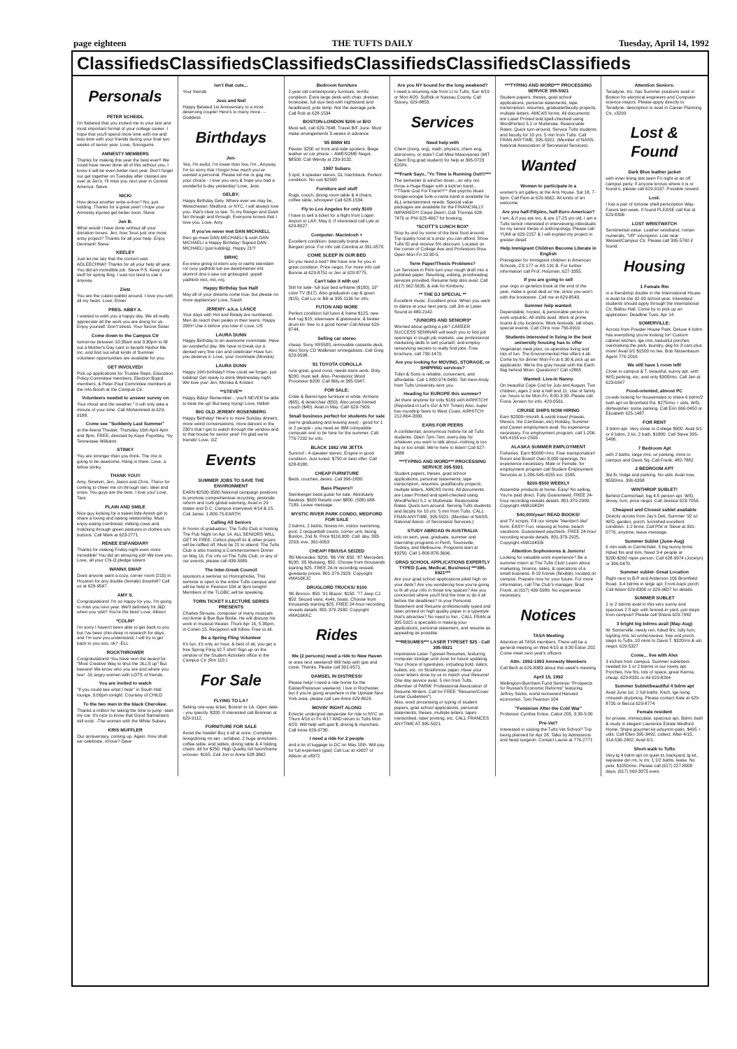page eighteen THE TUFTS DAILY Tuesday, April 14, 1992
ClassifiedsClassifiedsClassifiedsClassifiedsClassifiedsClassifieds
Personals
PETER SCHEIDL
I'm flattered that you invited me to your last and most important formal of your college career. I hope that you'll spend more time with me and less time with your friends during your final two weeks of senior year. Love, Snoogums
AMNESTY MEMBERS
Thanks for making this year the best ever!! We could have never done all of this without you. I know it will be even better next year. Don't forget our get together on Tuesday after classes are over at Jen's. I'll miss you next year in Central America. Steve
NICKI
How about another write-a-thon? No, just kidding. Thanks for a great year! I hope your Amnesty injuries get better soon. Steve
Jen B.
What would I have done without all your donation boxes. Jen, how 'bout just one more artsy project? Thanks for all your help. Enjoy Denmark! Steve
KEELEY
Just let me say that the concert was ADLEECHNA!! Thanks for all your help all year. You did an incredible job. Steve P.S. Keep your stuff for spring fling. I was too tired to use it anyway.
Zietz
You are the cutest wabbit around. I love you with all my heart. Love, Elmer
PRES. ABBY A.
I wanted to wish you a happy day. We all really appreciate all the work you are doing for us. Enjoy yourself. Don't stress. Your Secret Sister
Come down to the Campus Ctr
tomorrow between 10:30am and 3:30pm to fill out a Mother's Day card to benefit Harbor Me Inc. and find out what kinds of Summer volunteer opportunities are available for you.
GET INVOLVED!
Pick up applications for Trustee Reps, Education Policy Committee members, Election Board members, & Peter-Paul Committee members at the Info Booth at the Campus Ctr.
Volunteers needed to answer survey on
Your mood and the weather." It will only take a minute of your time. Call Mohammed at 629-9188.
Come see "Suddenly Last Summer"
at the Arena Theater, Thursday 16th April 4pm and 8pm, FREE, directed by Kaye Popofsky. *by Tennessee Williams
STINKY
You are stronger than you think- The mix is going to be awesome. Hang in there. Love, a fellow stinky
THANK YOU!!
Amy, Smelvin, Jen, Jason and Chris. Thanx for coming to cheer me on through rain, sleet and snow. You guys are the best. I love you! Love, Tara
PLAIN AND SMILE
Nice guy looking for a sweet little Amish girl to share a loving and lasting relationship. Must enjoy eating cornbread, milking cows and frolicking through green pastures in clothes w/o buttons. Call Mark at 623-2771
RENEE ESFANDIARY
Thanks for making Friday night even more incredible! You did an amazing job! We love you. Love, all your Chi-O pledge sisters
WANNA SWAP
Does anyone want a cozy, corner room (210) in Houston for any double (female) downhill? Call us at 629-9547.
AMY S.
Congratulations! I'm so happy for you. I'm going to miss you next year. We'll definitely hit J&D when you visit!! You're the best! Love, Allison
*COLIN*
I'm sorry I haven't been able to get back to you but I've been chin-deep in research for days, and I'm sure you understand. I will try to get back to you soo, ok? -ELL
ROCKTHROWER
Congratulations! You have won the award for "Most Creative Way to shut the JILLS up" But beware! We know who you are and where you live! -16 angry women with LOTS of friends.
You are invited to watch
"If you could see what I hear" in South Hall lounge, 9:00pm tonight. Courtesy of CHILD
To the two men in the black Cherokee:
Thanks a million for taking the time to jump -start my car. It's nice to know that Good Samaritans still exist. -The woman with the White Subaru
KRIS MUFFLER
Our anniversary, coming up. Again. How shall we celebrate, m'love? Dave
Isn't that cute...
Your friends
Jess and Neil
Happy Belated 1st Anniversary to a most deserving couple! Here's to many more. --Goddess
Birthdays
Jen-
Yes, I'm awful, I'm lower than low, I'm...Anyway, I'm so sorry that I forgot how much you've wanted a personal. Please kill me or gag me, your choice - I love you very & hope you had a wonderful b-day yesterday! Love, Jess
GELBY:
Happy Birthday Gely. Where ever we may be, Westchester, Medford, or NYC, I will always love you- that's clear to see. To my Ranger and Giant fan through and through. Everyone knows that I love you. Love, Amy
If you've never met DAN MICHAELI,
then go meet DAN MECHAELI & wish DAN MICHAELI a Happy Birthday! Signed DAN MICHAELI (just kidding). Happy 21!!!
SIRHC
Ew erew gniog ot etivni uoy ot raehs ssendam rof ruoy yadhtrib tub ew derebmemer eht alumrof dna ti saw oot gnitsugsid. yppah yadhtrib mot, mit, noj.
Happy Birthday Sue Hall!
May all of your dreams come true, but please no more appliances! Love, Sarah
JEREMY- a.k.a. LANCE
Your days with Hot and Ready are numbered. Men do reach their peaks in their teens. Happy 20th!! Use it before you lose it! Love, US
LAURA DUNN
Happy Birthday to an awesome roommate. Have an wonderful day. We have to break out a dented very fine can and celebrate! Have fun- you deserve it. Love, your roommate (Monika)
LAURA DUNN
Happy 19th birthday!! How could we forget- just kidding! Get ready to drink Wednesday night. We love you! Jen, Monika & Kristen
**STEVE**
Happy Bday! Remember... you'll NEVER be able to beat me up! But keep trying! Love, Halleh
BIG OLD JEREMY ROSENBERG
Happy Birthday! Here's to more Sunday dinners, more weird conversations, more dances in the 230's that I get to watch through the window and to that house for senior year! I'm glad we're friends! Love, OZ
Events
SUMMER JOBS TO SAVE THE ENVIRONMENT
EARN $2500-3500 National campaign positions to promote comprehensive recycling, pesticide reform and curb global warming. Avail in 29 states and D.C. Campus interviews 4/14 & 15. Call Jamie: 1-800-75-EARTH.
Calling All Seniors
In honor of graduation, The Tufts Club is hosting The Pub Night on Apr 14. ALL SENIORS WILL GET IN FREE. Celtics playoff tix & other prizes will be raffled off. Must be 21 to attend. The Tufts Club is also hosting a Commencement Dinner on May 16. For info on The Tufts Club, or any of our events, please call 439-5989.
The Inter-Greek Council
sponsors a seminar on Homophobia. This seminar is open to the entire Tufts campus and will be held in Pearson 104 at 9pm tonight! Members of the TLGBC will be speaking.
TORN TICKET II LECTURE SERIES PRESENTS
Charles Strouse, composer of many musicals incl Annie & Bye Bye Birdie. He will discuss his work in musical theater. Thurs Apr 16, 5:30pm, in Cohen 15. Reception will follow. Free to all.
Be a Spring Fling Volunteer
It's fun, it's only an hour, & best of all, you get a free Spring Fling 92 T-shirt! Sign up on the window of the Student Activities office in the Campus Ctr (Rm 110.)
For Sale
FLYING TO LA?
Selling one-way ticket, Boston to LA. Open date-- you specify. $200. If interested call Brannan at 629-9112.
FURNITURE FOR SALE
Avoid the hassle! Buy it all at once. Complete living/dining rm set - sofabed, 2 huge armchairs, coffee table, end tables, dining table & 4 folding chairs. All for $250. High Quality full futon/frame w/cover. $165. Call Jon or Anne 628-3862
Bedroom furniture
2 year old contemporary furniture; terrific condition. Extra large desk with chair, dresser, bookcase, full size bed with nightstand and headboard, pole lamp. Not the average junk. Call Rob at 628-1534
BOSTON-LONDON $200 or B/O
Must sell, call 629-7648. Travel B/F June. Must make arrangements 3 weeks in advance
'85 BMW M3
Pewter 325E w/ front and side spoilers. Beige leather w/ car phone -- AWESOME Negot. $8500. Call Wendy at 239-3132.
1987 Subaru
5 spd, 4 speaker stereo, GL hatchback. Perfect condition. No rust $2500
Furniture and stuff
Rugs, couch, dining room table & 4 chairs, coffee table, whoopee! Call 628-1534.
Fly to Los Angeles for only $100
I have to sell a ticket for a flight from Logan Airport to LAX, May 6. If interested call Lyle at 629-8627.
Computer- Macintosh +
Excellent condition- basically brand-new. Bargain price. For info call Carolina at 391-9570.
COME SLEEP IN OUR BED
Do you need a bed? We have one for you in great condition. Price negot. For more info call Bonnie at 629-8751 or Jen at 629-8775.
Can't take it with us!
Still for sale- full size bed w/frame ($100), 19" color TV ($17). Also graduation cap & gown ($15). Call Liz or Bill at 395-1136 for info.
FUTON AND MORE
Perfect condition full futon & frame $125, new 4x4 rug $15, silverware & glassware, & beater drum kit- free to a good home! Call Alissa 629-8744.
Selling car stereo
cheap. Sony XR5500, removable cassette deck. Also Sony CD Walkman w/megabass. Call Greg 629-9598.
'81 TOYOTA COROLLA
runs great, good cond, needs trans work. Only $200, must sell. Also- Panasonic Word Processor $200. Call Billy at 395-5947.
FOR SALE:
Crate & Barrel-type furniture in white. Armoire ($65), & desk/chair ($50). Also wood-framed couch ($40). Avail in May. Call! 629-7909.
Small business perfect for students for sale
(we're graduating and leaving area) - good for 1 or 2 people - you need an IBM compatible computer and to be here for the summer. Call 776-7292 for info.
BLACK 1982 VW JETTA
Sunroof - 4-speaker stereo. Engine in good condition. Just tuned. $750 or best offer. Call 628-8180.
CHEAP FURNITURE
Beds, couches, desks. Call 396-1830.
Bass Players!!
Steinberger bass guitar for sale. Absolutely flawless. $600 Retails over $800. (508) 688-7189. Leave message.
MYSTIC RIVER PARK CONDO, MEDFORD FOR SALE
2 bdrms, 2 baths, fitness rm, indoor swimming pool, 2 racquetball courts, corner unit, facing Boston, 2nd flr. Price $116,900. Call: day, 393-2263; eve, 391-6053
CHEAP! FBI/USA SEIZED
'89 Mercedes: $200. '86 VW: $50. '87 Mercedes: $100. '65 Mustang: $50. Choose from thousands starting $25. FREE 24-hr recording reveals giveaway prices. 801-379-2929. Copyright #MA16KJC
DRUGLORD TRUCKS! $100
'86 Bronco: $50. '91 Blazer: $150. '77 Jeep CJ: $50. Seized vans, 4x4s, boats. Choose from thousands starting $25. FREE 24-hour recording reveals details. 801-379-2930. Copyright #MA16KKC
Rides
We (2 persons) need a ride to New Haven
or area next weekend! Will help with gas and costs. Thanks. Please call 391-9571.
DAMSEL IN DISTRESS!
Please help! I need a ride home for the Easter/Passover weekend. I live in Rochester, but if you're going anywhere in the Upstate New York area, please call Lee Anne 629-8626
MOVIN' RIGHT ALONG
Eclectic undergrad desperate for ride to NYC on Thurs 4/16 or Fri 4/17 AND return to Tufts Mon 4/20. Will help with gas $, driving & munchies. Call Irene 629-9730.
I need a ride for 2 people
and a lot of luggage to DC on May 10th. Will pay for full expenses (gas) Call Luc at x9607 or Allison at x8372
Are you NY bound for the long weekend?
I need a returning ride from LI to Tufts, Sun 4/19 or Mon 4/20. Suffolk or Nassau County. Call Stacey, 629-8853.
Services
Need help with
Chem (inorg, org), math, physics, chem eng, astronomy, or stats? Call Mike Masonjones (MIT Chem Eng grad student) for help at 395-0723 $10/hr.
***Frank Says.."Yo Time is Running Out!!!***
The semester is wind'en down...so why not throw a Huge Rager with a kick'en band... **Thank God For Frank!!!** that psycho blues boogie-woogie funk-o-rama band is available for ALL entertainment needs. Special value packages are available for the FINANCIALLY IMPAIRED!!! Carpe Diem!..Call Thomas 628-7476 or Phil 625-4667 for booking.
*SCOTT'S LUNCH BOX*
Stop by and try some of the best food around. Top quality food at a price you can afford. Show Tufts ID and receive 5% discount. Located on the corner of College Ave and Professors Row. Open Mon-Fri 10:30-5.
Term Paper/Thesis Problems?
Let Services in Print turn your rough draft into a polished paper. Rewriting, editing, proofreading services provided. Resume help also avail. Call (617) 662-5635, & ask for Kimberly.
** THE DJ SPECIAL **
Excellent music. Excellent price. When you want to dance at your next party, call Jim at Laser Sound at 489-2142.
*JUNIORS AND SENIORS*
Worried about getting a job? CAREER SUCCESS SEMINAR will teach you to find job openings in tough job markets, use professional marketing skills to sell yourself, and employ networking secrets to really find jobs. Free brochure, call 739-1470.
Are you looking for MOVING, STORAGE, or SHIPPING services?
Tobin & Sons is reliable, convenient, and affordable. Call 1-800-974-0400. Tell them Andy from Tufts University sent you
Heading for EUROPE this summer?
Jet there anytime for only $169 with AIRHITCH! (Reported in Let's Go! & NY Times) Also, super low roundtrip fares to West Coast. AIRHITCH 212-864-2000.
EARS FOR PEERS
A confidential, anonymous hotline for all Tufts students. Open 7pm-7am. every day for whatever you want to talk about--nothing is too big or too small. We're here to listen! Call 627-3888
***TYPING AND WORD*** PROCESSING SERVICE 395-5921
Student papers, theses, grad school applications, personal statements, tape transcription, resumes, grad/faculty projects, multiple letters, AMCAS forms. All documents are Laser Printed and spell-checked using WordPerfect 5.1 or Multimate. Reasonable Rates. Quick turn-around. Serving Tufts students and faculty for 10 yrs. 5 min from Tufts. CALL FRAN ANYTIME, 395-5921. (Member of NASS-National Assoc. of Secretarial Services.)
STUDY ABROAD IN AUSTRALIA
Info on sem, year, graduate, summer and internship programs in Perth, Townsville, Sydney, and Melbourne. Programs start at $3250. Call 1-800-878-3696.
GRAD SCHOOL APPLICATIONS EXPERTLY TYPED (Law, Medical, Business) ***395-5921***
Are your grad school applications piled high on your desk? Are you wondering how you're going to fit all your info in those tiny spaces? Are you concerned where you'll find the time to do it all before the deadlines? Is your Personal Statement and Resume professionally typed and laser printed on high quality paper in a typestyle that's attractive? No need to fret - CALL FRAN at 395-5921 a specialist in making your applications, personal statement, and resume as appealing as possible.
***RESUMES*** LASER TYPESET $25 - Call 395-5921
Impressive Laser Typeset Resumes, featuring computer storage until June for future updating. Your choice of typestyles, including bold, italics, bullets, etc. on Strathmore paper. Have your cover letters done by us to match your Resume! One day service avail. 5 min from Tufts. (Member of PARW: Professional Association of Resume Writers. Call for FREE "Resume/Cover Letter Guidelines")
Also, word processing or typing of student papers, grad school applications, personal statements, theses, multiple letters, tapes transcribed, laser printing, etc. CALL FRANCES ANYTIME AT 395-5921.
***TYPING AND WORD*** PROCESSING SERVICE 395-5921
Student papers, theses, grad school applications, personal statements, tape transcription, resumes, graduate/faculty projects, multiple letters, AMCAS forms. All documents are Laser Printed and spell-checked using WordPerfect 5.1 or Multimate. Reasonable Rates. Quick turn-around. Service Tufts students and faculty for 10 yrs. 5 min from Tufts. Call FRAN ANYTIME, 395-5921. (Member of NASS-National Association of Secretarial Services)
Wanted
Women to participate in a
women's art gallery at the Arts House. Sat 18, 7-9pm. Call Pam at 629-9662. All kinds of art welcome
Are you half-Filipino, half-Euro-American?
I am, & if you are too, & are 17-25 yrs old, I am a Tufts senior interested in interviewing individuals for my senior thesis in anthropology. Please call YUMI at 629-2157 & I will explain my project in greater detail.
Help Immigrant Children Become Literate in English
Preregister for Immigrant children in American Schools, CS 177 or AS 191 B. For further information call Prof. Holzman, 627-3355.
If you are going to sell
your orgo or genetics book at the end of the year, make a good deal w/ me, since you won't with the bookstore. Call me at 629-8543.
Summer help wanted:
Dependable, honest, & personable person to work w/public. All shifts avail. Work at prime tourist & city locations. Work festivals, tall ships, special events. Call Chris now 756-0919.
Students interested in living in the best university housing has to offer
Vegetarian meal plan; co-operative living and lots of fun. The Environmental Hse offers it all. Come by for dinner Mon-Fri at 6:30 & pick up an application. We're the gray house with the Earth flag behind Wren. Questions? Call x2865
Wanted: Live-in Nanny
On beautiful Cape Cod for July and August. Two children, ages 2 and a half and 11. Use of family car. hours to be Mon-Fri, 8:00-3:30. Please call Fiona Jensen for info. 420-0561.
CRUISE SHIPS NOW HIRING
Earn $2000+/month & world travel (Hawaii, Mexico, the Carribean, etc) Holiday, Summer and Career employment avail. No experience necessary. For employment program, call 1-206-545-4155 ext C565
ALASKA SUMMER EMPLOYMENT
Fisheries. Earn $5000+/mo. Free transportation! Room and Board! Over 8,000 openings. No experience necessary. Male or Female. for employment program call Student Employment Services at 1-206-545-4155 ext. 1585.
$200-$500 WEEKLY
Assemble products at home. Easy! No selling. You're paid direct. Fully Guaranteed. FREE 24-hour recording reveals details. 801-379-2900. Copyright #MA16KDH
$40,000/year! READ BOOKS!
and TV scripts. Fill our simple "like/don't like" form. EASY! Fun, relaxing at home, beach vacations. Guaranteed paycheck. FREE 24-hour recording reveals details. 801-379-2925. Copyright #MA16KEB
Attention Sophomores & Juniors!
Looking for valuable work experience? Be a summer intern at The Tufts Club! Learn about marketing, finance, sales, & operations of a small business. 8-10 hrs/wk (flexible), located on campus. Prepare now for your future. For more information, call The Club's manager, Brad Frank, at (617) 439-5989. No experience necessary.
Notices
TASA Meeting
Attention all TASA members. There will be a general meeting on Wed 4/15 at 9:30 Eaton 202. Come meet next year's officers
Attn: 1992-1993 Amnesty Members
Call Beth at 629-8383 about this week's meeting
April 15, 1992
Wellington-Burnham Fund Seminar "Prospects for Russia's Economic Reforms" featuring Jeffrey Sacks, world renowned Harvard economist. 7pm Pearson 104
"Feminism After the Cold War"
Professor Cynthia Enloe, Cabot 205, 3:30-5:00
Pre-Vet?
Interested in visiting the Tufts Vet School? Trip being planned for Apr 28. Talks by Admissions and head surgeon. Contact Laurie at 776-2771
Attention Seniors:
Teradyne, Inc. has Summer positions avail in Boston for electrical engineers and Computer science majors. Please apply directly to Teradyne: description is avail in Career Planning Ctr, x3299
Lost & Found
Dark Blue leather jacket
with inner lining last seen Fri night at an off campus party. If anyone knows where it is or found it, please call 629-9137. Possible reward
Lost:
I lost a pair of tortoise shell perscription Way-Farers last week. If found PLEASE call Kat at 629-8396
LOST WRISTWATCH
Sentimental value. Leather wristband, roman numerals, "VR" inscription. Lost near Wessel/Campus Ctr. Please call 395-5760 if found.
Housing
1 Female Rm
in a friendship double in the International House is avail for the 92-93 school year. Interested students should apply through the International Ctr, Ballou Hall. Come by to pick up an application. Deadline Tues, Apr 14
SOMERVILLE:
Across from Powder House Park: Deluxe 4 bdrm has everything you're looking for! Custom cabinet kitchen, lge rms, beautiful porches overlooking the park, laundry, pkg for 3 cars plus more! Avail 9/1 $1500 no fee. Bob Nissenbaum Agent 776-2016
We still have 1 room left!
Close to campus & T, beautiful, sunny apt. with W/D parking, etc. and only $300/mo. Call Jen at 623-6047
Food-oriented, almost PC
co-eds looking for housemates to share 6 bdrm/2 bath apt on Bromfield Rd. $275/mo + utils, W/D, dishwasher, some parking. Call Erin 666-0450 or Elizabeth 625-1487.
FOR RENT
3 bdrm apt. Very close to College $900. Avail 6/1 or 6 bdrm, 2 kit, 2 bath, $1800. Call Steve 395-5406.
7 Bedroom Apt
with 2 baths, large rms, w/ parking, mins to campus and Davis Sq. Call Frank, 482-7882
2 BEDROOM APT
3rd flr, fridge and parking. No utils. Avail now, $550/mo. 396-6358
WINTHROP SUBLET!
Behind Carmichael, big 4-5 person apt. W/D, drvwy, furn, price negot. Call Jessica 623-7056.
Cheapest and Closest sublet available
Directly across from Jay's Deli. Summer '92 w/ W/D, garden, porch, furnished excellent condition. 1-2 brms. Call Phil or Steve at 391-0776, anytime, leave message.
Summer Sublet (June-Aug)
6 min walk to Carmichael. 3 big sunny brms. Hdwd flrs and trim. Need 3-4 people at $200-$260 mper person. Call 628-9974 (Jocelyn) or 396-0470.
Summer sublet- Great Location
Right next to B-P and Anderson 106 Bromfield Road. 3-4 bdrms in large apt. Front-back porch. Call Adam 629-8300 or 629-9607 for details.
SUMMER SUBLET
1 or 2 bdrms avail in this very sunny and spacious 2 fl apt. with fenced-in yard, just steps from campus!! Please call Shana 629-7942
3 bright big bdrms avail (May-Aug)
W. Somerville, newly ren, hdwd flrs, fully furn, lvg/dng rms, kit w/microwave, free w/d porch, steps to Tufts, 10 mins to Davis T. $320/rm & util, negot. 629-5327
Come... live with Alex
3 inches from campus. Summer subletters needed for 1 or 2 bdrms in our lovely apt. Porches, h/w flrs, lots of space, great Karma, cheap. 629-8331 or Ali 629-8264
Summer Sublet/beautiful 4 bdrm apt
Avail June 1st. 2 full baths. Kitch, lge living rm/wash dry/prkng. Please contact Kate at 629-8726 or Becca 629-8774
Female resident
for private, immaculate, spacious apt. Bdrm, bath & study in elegant Lawrence Estate Medford Home. Share gourmet kit w/sunrm patio. $495 + utils. Call Ellen 395-3492, collect. After 4/15, 314-536-2402. Avail 6/1.
Short walk to Tufts
Very lg 4 bdrm apt on quiet st, backyard, lg kit, separate din rm, lv rm, 1 1/2 baths, lease. No pets. $1050/mo. Please call (617) 227-8000 days, (617) 969-3075 eves.